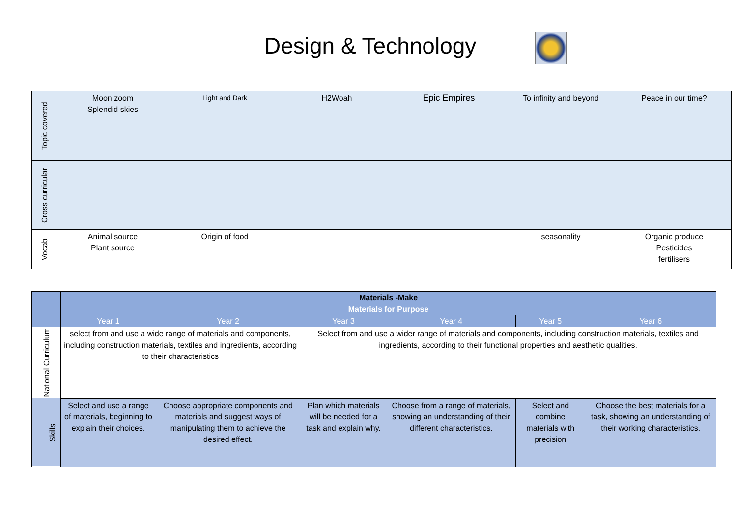Design & Technology
| Topic covered | Moon zoom Splendid skies | Light and Dark | H2Woah | Epic Empires | To infinity and beyond | Peace in our time? |
| Cross curricular | | | | | | |
| Vocab | Animal source Plant source | Origin of food | | | seasonality | Organic produce Pesticides fertilisers |
| | Materials -Make | | | | | |
| | Materials for Purpose | | | | | |
| | Year 1 | Year 2 | Year 3 | Year 4 | Year 5 | Year 6 |
| National Curriculum | select from and use a wide range of materials and components, including construction materials, textiles and ingredients, according to their characteristics | | Select from and use a wider range of materials and components, including construction materials, textiles and ingredients, according to their functional properties and aesthetic qualities. | | | |
| Skills | Select and use a range of materials, beginning to explain their choices. | Choose appropriate components and materials and suggest ways of manipulating them to achieve the desired effect. | Plan which materials will be needed for a task and explain why. | Choose from a range of materials, showing an understanding of their different characteristics. | Select and combine materials with precision | Choose the best materials for a task, showing an understanding of their working characteristics. |